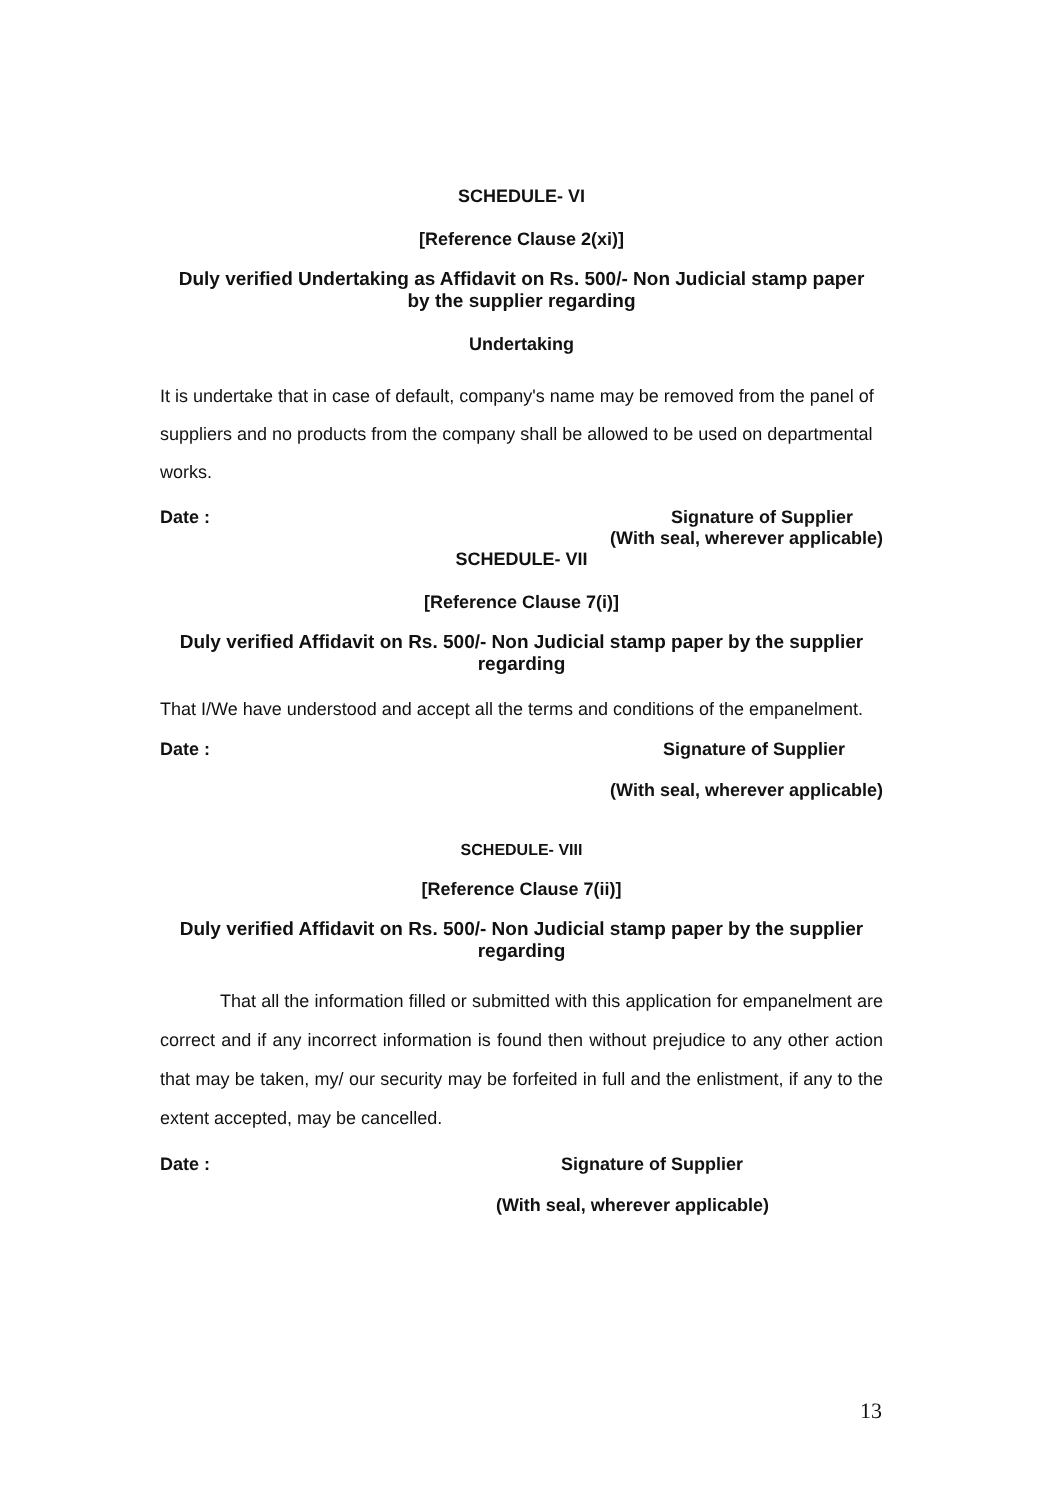SCHEDULE- VI
[Reference Clause 2(xi)]
Duly verified Undertaking as Affidavit on Rs. 500/- Non Judicial stamp paper
by the supplier regarding
Undertaking
It is undertake that in case of default, company's name may be removed from the panel of suppliers and no products from the company shall be allowed to be used on departmental works.
Date : Signature of Supplier
(With seal, wherever applicable)
SCHEDULE- VII
[Reference Clause 7(i)]
Duly verified Affidavit on Rs. 500/- Non Judicial stamp paper by the supplier
regarding
That I/We have understood and accept all the terms and conditions of the empanelment.
Date : Signature of Supplier
(With seal, wherever applicable)
SCHEDULE- VIII
[Reference Clause 7(ii)]
Duly verified Affidavit on Rs. 500/- Non Judicial stamp paper by the supplier
regarding
That all the information filled or submitted with this application for empanelment are correct and if any incorrect information is found then without prejudice to any other action that may be taken, my/ our security may be forfeited in full and the enlistment, if any to the extent accepted, may be cancelled.
Date : Signature of Supplier
(With seal, wherever applicable)
13